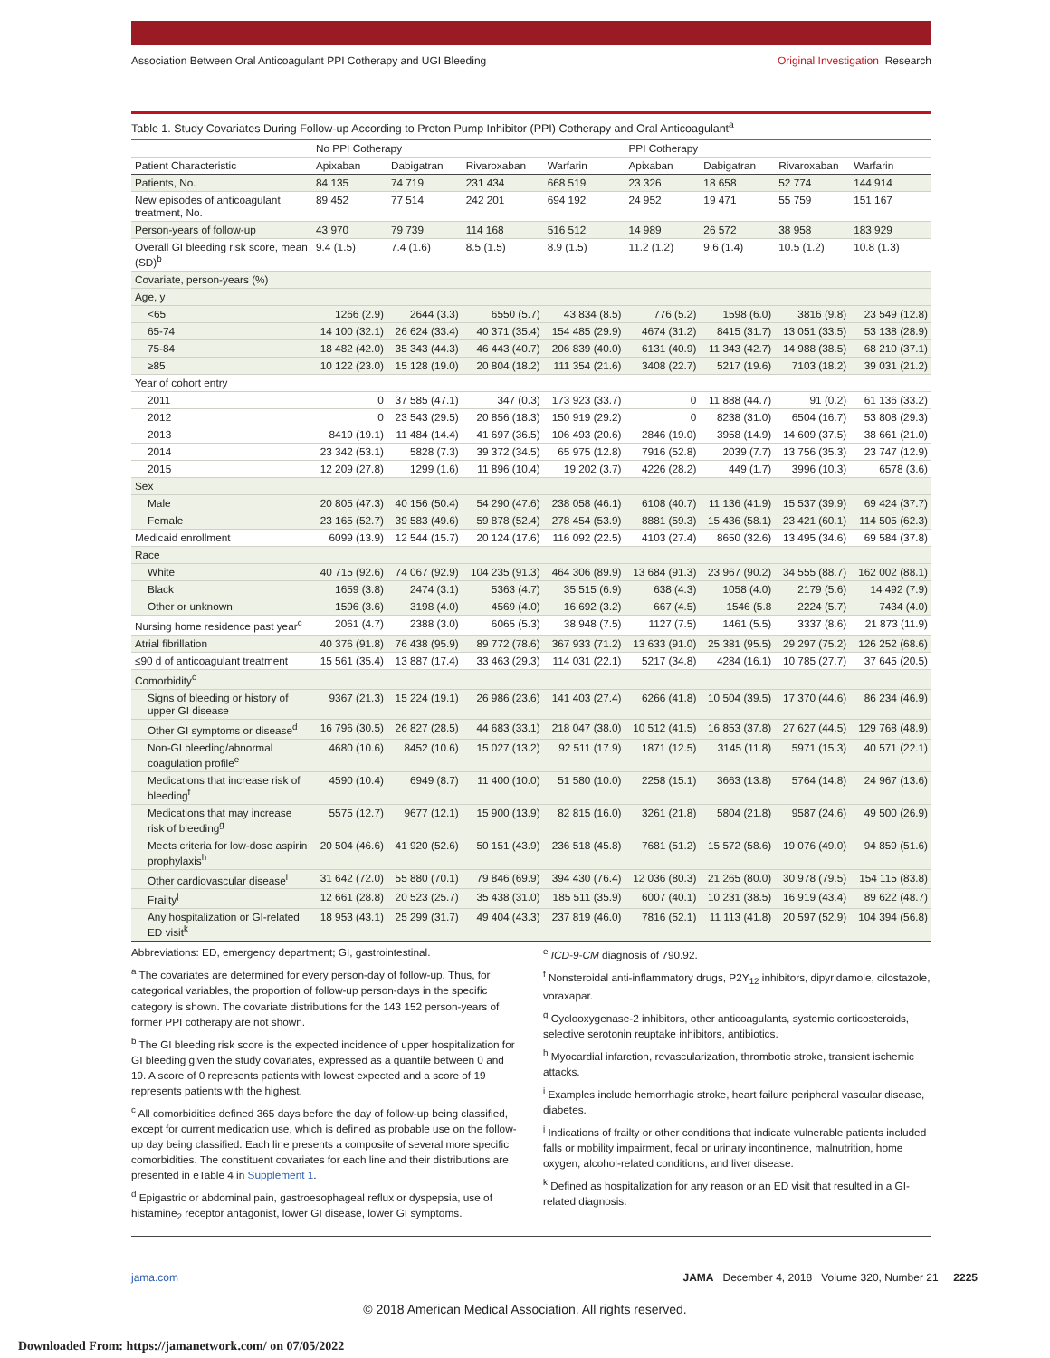Association Between Oral Anticoagulant PPI Cotherapy and UGI Bleeding Original Investigation Research
Table 1. Study Covariates During Follow-up According to Proton Pump Inhibitor (PPI) Cotherapy and Oral Anticoagulant<sup>a</sup>
| | No PPI Cotherapy | | | | PPI Cotherapy | | | |
| --- | --- | --- | --- | --- | --- | --- | --- | --- |
| Patient Characteristic | Apixaban | Dabigatran | Rivaroxaban | Warfarin | Apixaban | Dabigatran | Rivaroxaban | Warfarin |
| Patients, No. | 84 135 | 74 719 | 231 434 | 668 519 | 23 326 | 18 658 | 52 774 | 144 914 |
| New episodes of anticoagulant treatment, No. | 89 452 | 77 514 | 242 201 | 694 192 | 24 952 | 19 471 | 55 759 | 151 167 |
| Person-years of follow-up | 43 970 | 79 739 | 114 168 | 516 512 | 14 989 | 26 572 | 38 958 | 183 929 |
| Overall GI bleeding risk score, mean (SD)<sup>b</sup> | 9.4 (1.5) | 7.4 (1.6) | 8.5 (1.5) | 8.9 (1.5) | 11.2 (1.2) | 9.6 (1.4) | 10.5 (1.2) | 10.8 (1.3) |
| Covariate, person-years (%) | | | | | | | | |
| Age, y | | | | | | | | |
| <65 | 1266 (2.9) | 2644 (3.3) | 6550 (5.7) | 43 834 (8.5) | 776 (5.2) | 1598 (6.0) | 3816 (9.8) | 23 549 (12.8) |
| 65-74 | 14 100 (32.1) | 26 624 (33.4) | 40 371 (35.4) | 154 485 (29.9) | 4674 (31.2) | 8415 (31.7) | 13 051 (33.5) | 53 138 (28.9) |
| 75-84 | 18 482 (42.0) | 35 343 (44.3) | 46 443 (40.7) | 206 839 (40.0) | 6131 (40.9) | 11 343 (42.7) | 14 988 (38.5) | 68 210 (37.1) |
| ≥85 | 10 122 (23.0) | 15 128 (19.0) | 20 804 (18.2) | 111 354 (21.6) | 3408 (22.7) | 5217 (19.6) | 7103 (18.2) | 39 031 (21.2) |
| Year of cohort entry | | | | | | | | |
| 2011 | 0 | 37 585 (47.1) | 347 (0.3) | 173 923 (33.7) | 0 | 11 888 (44.7) | 91 (0.2) | 61 136 (33.2) |
| 2012 | 0 | 23 543 (29.5) | 20 856 (18.3) | 150 919 (29.2) | 0 | 8238 (31.0) | 6504 (16.7) | 53 808 (29.3) |
| 2013 | 8419 (19.1) | 11 484 (14.4) | 41 697 (36.5) | 106 493 (20.6) | 2846 (19.0) | 3958 (14.9) | 14 609 (37.5) | 38 661 (21.0) |
| 2014 | 23 342 (53.1) | 5828 (7.3) | 39 372 (34.5) | 65 975 (12.8) | 7916 (52.8) | 2039 (7.7) | 13 756 (35.3) | 23 747 (12.9) |
| 2015 | 12 209 (27.8) | 1299 (1.6) | 11 896 (10.4) | 19 202 (3.7) | 4226 (28.2) | 449 (1.7) | 3996 (10.3) | 6578 (3.6) |
| Sex | | | | | | | | |
| Male | 20 805 (47.3) | 40 156 (50.4) | 54 290 (47.6) | 238 058 (46.1) | 6108 (40.7) | 11 136 (41.9) | 15 537 (39.9) | 69 424 (37.7) |
| Female | 23 165 (52.7) | 39 583 (49.6) | 59 878 (52.4) | 278 454 (53.9) | 8881 (59.3) | 15 436 (58.1) | 23 421 (60.1) | 114 505 (62.3) |
| Medicaid enrollment | 6099 (13.9) | 12 544 (15.7) | 20 124 (17.6) | 116 092 (22.5) | 4103 (27.4) | 8650 (32.6) | 13 495 (34.6) | 69 584 (37.8) |
| Race | | | | | | | | |
| White | 40 715 (92.6) | 74 067 (92.9) | 104 235 (91.3) | 464 306 (89.9) | 13 684 (91.3) | 23 967 (90.2) | 34 555 (88.7) | 162 002 (88.1) |
| Black | 1659 (3.8) | 2474 (3.1) | 5363 (4.7) | 35 515 (6.9) | 638 (4.3) | 1058 (4.0) | 2179 (5.6) | 14 492 (7.9) |
| Other or unknown | 1596 (3.6) | 3198 (4.0) | 4569 (4.0) | 16 692 (3.2) | 667 (4.5) | 1546 (5.8 | 2224 (5.7) | 7434 (4.0) |
| Nursing home residence past year<sup>c</sup> | 2061 (4.7) | 2388 (3.0) | 6065 (5.3) | 38 948 (7.5) | 1127 (7.5) | 1461 (5.5) | 3337 (8.6) | 21 873 (11.9) |
| Atrial fibrillation | 40 376 (91.8) | 76 438 (95.9) | 89 772 (78.6) | 367 933 (71.2) | 13 633 (91.0) | 25 381 (95.5) | 29 297 (75.2) | 126 252 (68.6) |
| ≤90 d of anticoagulant treatment | 15 561 (35.4) | 13 887 (17.4) | 33 463 (29.3) | 114 031 (22.1) | 5217 (34.8) | 4284 (16.1) | 10 785 (27.7) | 37 645 (20.5) |
| Comorbidity<sup>c</sup> | | | | | | | | |
| Signs of bleeding or history of upper GI disease | 9367 (21.3) | 15 224 (19.1) | 26 986 (23.6) | 141 403 (27.4) | 6266 (41.8) | 10 504 (39.5) | 17 370 (44.6) | 86 234 (46.9) |
| Other GI symptoms or disease<sup>d</sup> | 16 796 (30.5) | 26 827 (28.5) | 44 683 (33.1) | 218 047 (38.0) | 10 512 (41.5) | 16 853 (37.8) | 27 627 (44.5) | 129 768 (48.9) |
| Non-GI bleeding/abnormal coagulation profile<sup>e</sup> | 4680 (10.6) | 8452 (10.6) | 15 027 (13.2) | 92 511 (17.9) | 1871 (12.5) | 3145 (11.8) | 5971 (15.3) | 40 571 (22.1) |
| Medications that increase risk of bleeding<sup>f</sup> | 4590 (10.4) | 6949 (8.7) | 11 400 (10.0) | 51 580 (10.0) | 2258 (15.1) | 3663 (13.8) | 5764 (14.8) | 24 967 (13.6) |
| Medications that may increase risk of bleeding<sup>g</sup> | 5575 (12.7) | 9677 (12.1) | 15 900 (13.9) | 82 815 (16.0) | 3261 (21.8) | 5804 (21.8) | 9587 (24.6) | 49 500 (26.9) |
| Meets criteria for low-dose aspirin prophylaxis<sup>h</sup> | 20 504 (46.6) | 41 920 (52.6) | 50 151 (43.9) | 236 518 (45.8) | 7681 (51.2) | 15 572 (58.6) | 19 076 (49.0) | 94 859 (51.6) |
| Other cardiovascular disease<sup>i</sup> | 31 642 (72.0) | 55 880 (70.1) | 79 846 (69.9) | 394 430 (76.4) | 12 036 (80.3) | 21 265 (80.0) | 30 978 (79.5) | 154 115 (83.8) |
| Frailty<sup>j</sup> | 12 661 (28.8) | 20 523 (25.7) | 35 438 (31.0) | 185 511 (35.9) | 6007 (40.1) | 10 231 (38.5) | 16 919 (43.4) | 89 622 (48.7) |
| Any hospitalization or GI-related ED visit<sup>k</sup> | 18 953 (43.1) | 25 299 (31.7) | 49 404 (43.3) | 237 819 (46.0) | 7816 (52.1) | 11 113 (41.8) | 20 597 (52.9) | 104 394 (56.8) |
Abbreviations: ED, emergency department; GI, gastrointestinal.
<sup>a</sup> The covariates are determined for every person-day of follow-up. Thus, for categorical variables, the proportion of follow-up person-days in the specific category is shown. The covariate distributions for the 143 152 person-years of former PPI cotherapy are not shown.
<sup>b</sup> The GI bleeding risk score is the expected incidence of upper hospitalization for GI bleeding given the study covariates, expressed as a quantile between 0 and 19. A score of 0 represents patients with lowest expected and a score of 19 represents patients with the highest.
<sup>c</sup> All comorbidities defined 365 days before the day of follow-up being classified, except for current medication use, which is defined as probable use on the follow-up day being classified. Each line presents a composite of several more specific comorbidities. The constituent covariates for each line and their distributions are presented in eTable 4 in Supplement 1.
<sup>d</sup> Epigastric or abdominal pain, gastroesophageal reflux or dyspepsia, use of histamine<sub>2</sub> receptor antagonist, lower GI disease, lower GI symptoms.
<sup>e</sup> ICD-9-CM diagnosis of 790.92.
<sup>f</sup> Nonsteroidal anti-inflammatory drugs, P2Y<sub>12</sub> inhibitors, dipyridamole, cilostazole, voraxapar.
<sup>g</sup> Cyclooxygenase-2 inhibitors, other anticoagulants, systemic corticosteroids, selective serotonin reuptake inhibitors, antibiotics.
<sup>h</sup> Myocardial infarction, revascularization, thrombotic stroke, transient ischemic attacks.
<sup>i</sup> Examples include hemorrhagic stroke, heart failure peripheral vascular disease, diabetes.
<sup>j</sup> Indications of frailty or other conditions that indicate vulnerable patients included falls or mobility impairment, fecal or urinary incontinence, malnutrition, home oxygen, alcohol-related conditions, and liver disease.
<sup>k</sup> Defined as hospitalization for any reason or an ED visit that resulted in a GI-related diagnosis.
jama.com JAMA December 4, 2018 Volume 320, Number 21 2225
© 2018 American Medical Association. All rights reserved.
Downloaded From: https://jamanetwork.com/ on 07/05/2022